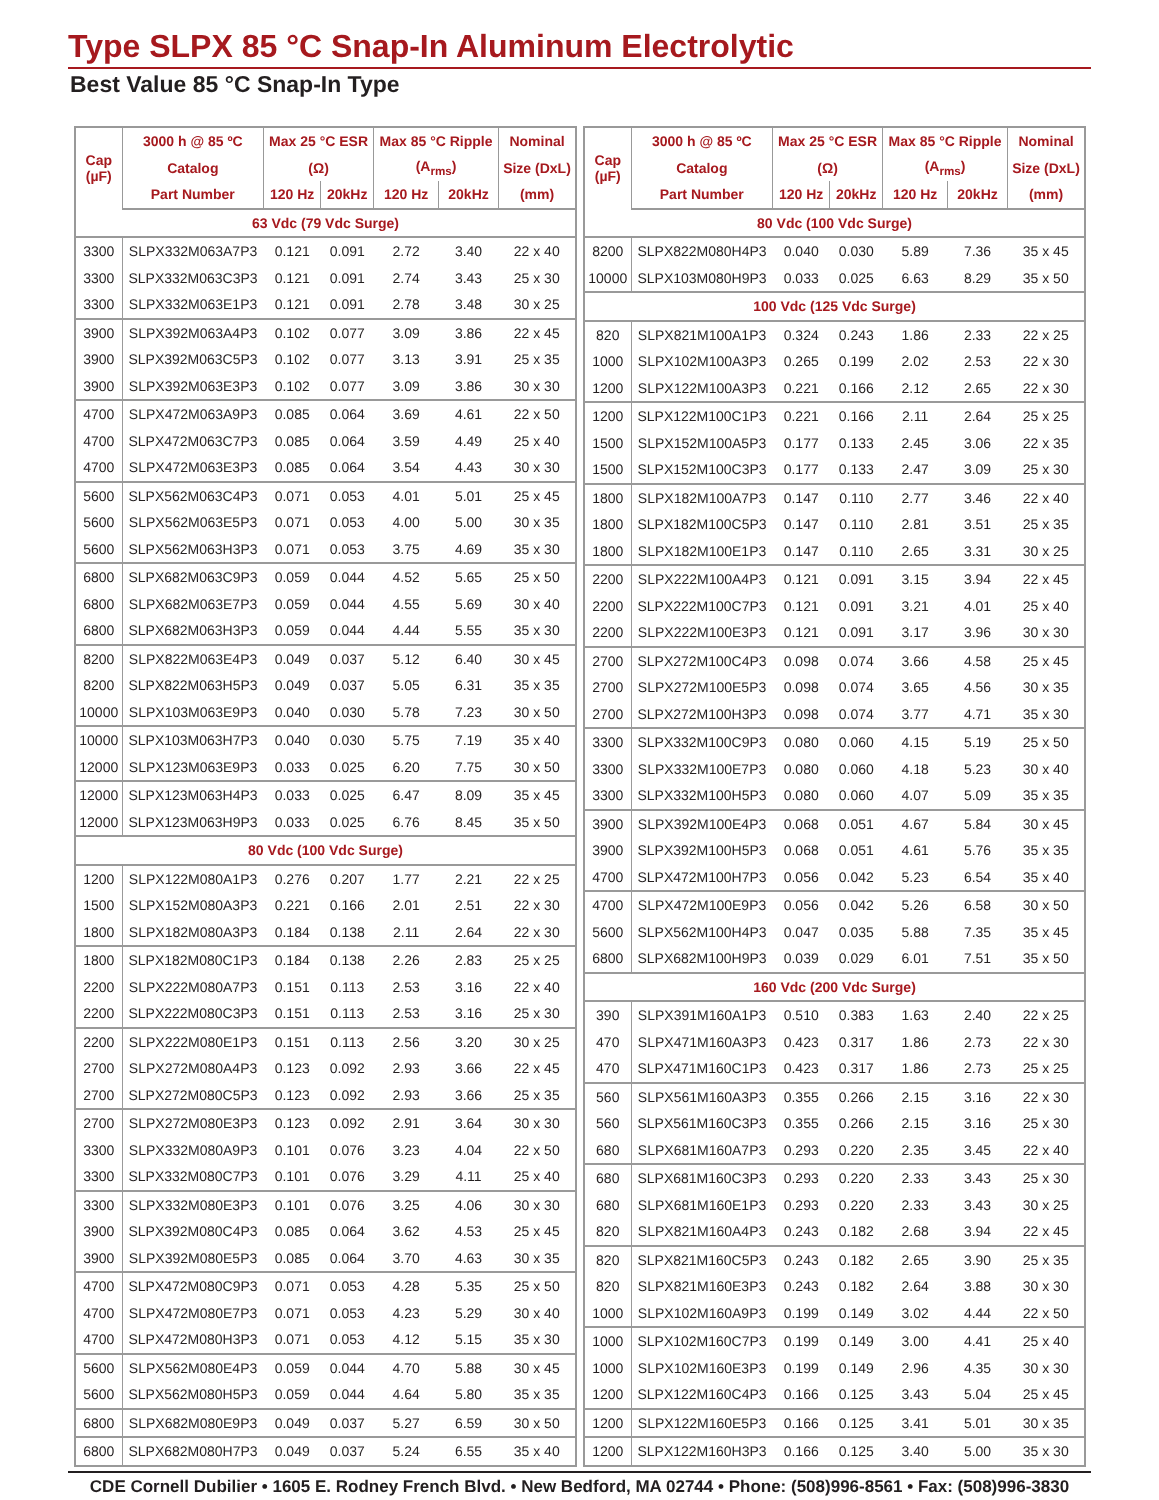Type SLPX 85 °C Snap-In Aluminum Electrolytic
Best Value 85 °C Snap-In Type
| Cap (µF) | 3000 h @ 85 ºC | Max 25 °C ESR | | Max 85 °C Ripple | | Nominal |
| --- | --- | --- | --- | --- | --- | --- |
| | Catalog | (Ω) | | (A<sub>rms</sub>) | | Size (DxL) |
| | Part Number | 120 Hz | 20kHz | 120 Hz | 20kHz | (mm) |
| 63 Vdc (79 Vdc Surge) | | | | | | |
| 3300 | SLPX332M063A7P3 | 0.121 | 0.091 | 2.72 | 3.40 | 22 x 40 |
| 3300 | SLPX332M063C3P3 | 0.121 | 0.091 | 2.74 | 3.43 | 25 x 30 |
| 3300 | SLPX332M063E1P3 | 0.121 | 0.091 | 2.78 | 3.48 | 30 x 25 |
| 3900 | SLPX392M063A4P3 | 0.102 | 0.077 | 3.09 | 3.86 | 22 x 45 |
| 3900 | SLPX392M063C5P3 | 0.102 | 0.077 | 3.13 | 3.91 | 25 x 35 |
| 3900 | SLPX392M063E3P3 | 0.102 | 0.077 | 3.09 | 3.86 | 30 x 30 |
| 4700 | SLPX472M063A9P3 | 0.085 | 0.064 | 3.69 | 4.61 | 22 x 50 |
| 4700 | SLPX472M063C7P3 | 0.085 | 0.064 | 3.59 | 4.49 | 25 x 40 |
| 4700 | SLPX472M063E3P3 | 0.085 | 0.064 | 3.54 | 4.43 | 30 x 30 |
| 5600 | SLPX562M063C4P3 | 0.071 | 0.053 | 4.01 | 5.01 | 25 x 45 |
| 5600 | SLPX562M063E5P3 | 0.071 | 0.053 | 4.00 | 5.00 | 30 x 35 |
| 5600 | SLPX562M063H3P3 | 0.071 | 0.053 | 3.75 | 4.69 | 35 x 30 |
| 6800 | SLPX682M063C9P3 | 0.059 | 0.044 | 4.52 | 5.65 | 25 x 50 |
| 6800 | SLPX682M063E7P3 | 0.059 | 0.044 | 4.55 | 5.69 | 30 x 40 |
| 6800 | SLPX682M063H3P3 | 0.059 | 0.044 | 4.44 | 5.55 | 35 x 30 |
| 8200 | SLPX822M063E4P3 | 0.049 | 0.037 | 5.12 | 6.40 | 30 x 45 |
| 8200 | SLPX822M063H5P3 | 0.049 | 0.037 | 5.05 | 6.31 | 35 x 35 |
| 10000 | SLPX103M063E9P3 | 0.040 | 0.030 | 5.78 | 7.23 | 30 x 50 |
| 10000 | SLPX103M063H7P3 | 0.040 | 0.030 | 5.75 | 7.19 | 35 x 40 |
| 12000 | SLPX123M063E9P3 | 0.033 | 0.025 | 6.20 | 7.75 | 30 x 50 |
| 12000 | SLPX123M063H4P3 | 0.033 | 0.025 | 6.47 | 8.09 | 35 x 45 |
| 12000 | SLPX123M063H9P3 | 0.033 | 0.025 | 6.76 | 8.45 | 35 x 50 |
| 80 Vdc (100 Vdc Surge) | | | | | | |
| 1200 | SLPX122M080A1P3 | 0.276 | 0.207 | 1.77 | 2.21 | 22 x 25 |
| 1500 | SLPX152M080A3P3 | 0.221 | 0.166 | 2.01 | 2.51 | 22 x 30 |
| 1800 | SLPX182M080A3P3 | 0.184 | 0.138 | 2.11 | 2.64 | 22 x 30 |
| 1800 | SLPX182M080C1P3 | 0.184 | 0.138 | 2.26 | 2.83 | 25 x 25 |
| 2200 | SLPX222M080A7P3 | 0.151 | 0.113 | 2.53 | 3.16 | 22 x 40 |
| 2200 | SLPX222M080C3P3 | 0.151 | 0.113 | 2.53 | 3.16 | 25 x 30 |
| 2200 | SLPX222M080E1P3 | 0.151 | 0.113 | 2.56 | 3.20 | 30 x 25 |
| 2700 | SLPX272M080A4P3 | 0.123 | 0.092 | 2.93 | 3.66 | 22 x 45 |
| 2700 | SLPX272M080C5P3 | 0.123 | 0.092 | 2.93 | 3.66 | 25 x 35 |
| 2700 | SLPX272M080E3P3 | 0.123 | 0.092 | 2.91 | 3.64 | 30 x 30 |
| 3300 | SLPX332M080A9P3 | 0.101 | 0.076 | 3.23 | 4.04 | 22 x 50 |
| 3300 | SLPX332M080C7P3 | 0.101 | 0.076 | 3.29 | 4.11 | 25 x 40 |
| 3300 | SLPX332M080E3P3 | 0.101 | 0.076 | 3.25 | 4.06 | 30 x 30 |
| 3900 | SLPX392M080C4P3 | 0.085 | 0.064 | 3.62 | 4.53 | 25 x 45 |
| 3900 | SLPX392M080E5P3 | 0.085 | 0.064 | 3.70 | 4.63 | 30 x 35 |
| 4700 | SLPX472M080C9P3 | 0.071 | 0.053 | 4.28 | 5.35 | 25 x 50 |
| 4700 | SLPX472M080E7P3 | 0.071 | 0.053 | 4.23 | 5.29 | 30 x 40 |
| 4700 | SLPX472M080H3P3 | 0.071 | 0.053 | 4.12 | 5.15 | 35 x 30 |
| 5600 | SLPX562M080E4P3 | 0.059 | 0.044 | 4.70 | 5.88 | 30 x 45 |
| 5600 | SLPX562M080H5P3 | 0.059 | 0.044 | 4.64 | 5.80 | 35 x 35 |
| 6800 | SLPX682M080E9P3 | 0.049 | 0.037 | 5.27 | 6.59 | 30 x 50 |
| 6800 | SLPX682M080H7P3 | 0.049 | 0.037 | 5.24 | 6.55 | 35 x 40 |
| Cap (µF) | 3000 h @ 85 ºC | Max 25 °C ESR | | Max 85 °C Ripple | | Nominal |
| --- | --- | --- | --- | --- | --- | --- |
| | Catalog | (Ω) | | (A<sub>rms</sub>) | | Size (DxL) |
| | Part Number | 120 Hz | 20kHz | 120 Hz | 20kHz | (mm) |
| 80 Vdc (100 Vdc Surge) | | | | | | |
| 8200 | SLPX822M080H4P3 | 0.040 | 0.030 | 5.89 | 7.36 | 35 x 45 |
| 10000 | SLPX103M080H9P3 | 0.033 | 0.025 | 6.63 | 8.29 | 35 x 50 |
| 100 Vdc (125 Vdc Surge) | | | | | | |
| 820 | SLPX821M100A1P3 | 0.324 | 0.243 | 1.86 | 2.33 | 22 x 25 |
| 1000 | SLPX102M100A3P3 | 0.265 | 0.199 | 2.02 | 2.53 | 22 x 30 |
| 1200 | SLPX122M100A3P3 | 0.221 | 0.166 | 2.12 | 2.65 | 22 x 30 |
| 1200 | SLPX122M100C1P3 | 0.221 | 0.166 | 2.11 | 2.64 | 25 x 25 |
| 1500 | SLPX152M100A5P3 | 0.177 | 0.133 | 2.45 | 3.06 | 22 x 35 |
| 1500 | SLPX152M100C3P3 | 0.177 | 0.133 | 2.47 | 3.09 | 25 x 30 |
| 1800 | SLPX182M100A7P3 | 0.147 | 0.110 | 2.77 | 3.46 | 22 x 40 |
| 1800 | SLPX182M100C5P3 | 0.147 | 0.110 | 2.81 | 3.51 | 25 x 35 |
| 1800 | SLPX182M100E1P3 | 0.147 | 0.110 | 2.65 | 3.31 | 30 x 25 |
| 2200 | SLPX222M100A4P3 | 0.121 | 0.091 | 3.15 | 3.94 | 22 x 45 |
| 2200 | SLPX222M100C7P3 | 0.121 | 0.091 | 3.21 | 4.01 | 25 x 40 |
| 2200 | SLPX222M100E3P3 | 0.121 | 0.091 | 3.17 | 3.96 | 30 x 30 |
| 2700 | SLPX272M100C4P3 | 0.098 | 0.074 | 3.66 | 4.58 | 25 x 45 |
| 2700 | SLPX272M100E5P3 | 0.098 | 0.074 | 3.65 | 4.56 | 30 x 35 |
| 2700 | SLPX272M100H3P3 | 0.098 | 0.074 | 3.77 | 4.71 | 35 x 30 |
| 3300 | SLPX332M100C9P3 | 0.080 | 0.060 | 4.15 | 5.19 | 25 x 50 |
| 3300 | SLPX332M100E7P3 | 0.080 | 0.060 | 4.18 | 5.23 | 30 x 40 |
| 3300 | SLPX332M100H5P3 | 0.080 | 0.060 | 4.07 | 5.09 | 35 x 35 |
| 3900 | SLPX392M100E4P3 | 0.068 | 0.051 | 4.67 | 5.84 | 30 x 45 |
| 3900 | SLPX392M100H5P3 | 0.068 | 0.051 | 4.61 | 5.76 | 35 x 35 |
| 4700 | SLPX472M100H7P3 | 0.056 | 0.042 | 5.23 | 6.54 | 35 x 40 |
| 4700 | SLPX472M100E9P3 | 0.056 | 0.042 | 5.26 | 6.58 | 30 x 50 |
| 5600 | SLPX562M100H4P3 | 0.047 | 0.035 | 5.88 | 7.35 | 35 x 45 |
| 6800 | SLPX682M100H9P3 | 0.039 | 0.029 | 6.01 | 7.51 | 35 x 50 |
| 160 Vdc (200 Vdc Surge) | | | | | | |
| 390 | SLPX391M160A1P3 | 0.510 | 0.383 | 1.63 | 2.40 | 22 x 25 |
| 470 | SLPX471M160A3P3 | 0.423 | 0.317 | 1.86 | 2.73 | 22 x 30 |
| 470 | SLPX471M160C1P3 | 0.423 | 0.317 | 1.86 | 2.73 | 25 x 25 |
| 560 | SLPX561M160A3P3 | 0.355 | 0.266 | 2.15 | 3.16 | 22 x 30 |
| 560 | SLPX561M160C3P3 | 0.355 | 0.266 | 2.15 | 3.16 | 25 x 30 |
| 680 | SLPX681M160A7P3 | 0.293 | 0.220 | 2.35 | 3.45 | 22 x 40 |
| 680 | SLPX681M160C3P3 | 0.293 | 0.220 | 2.33 | 3.43 | 25 x 30 |
| 680 | SLPX681M160E1P3 | 0.293 | 0.220 | 2.33 | 3.43 | 30 x 25 |
| 820 | SLPX821M160A4P3 | 0.243 | 0.182 | 2.68 | 3.94 | 22 x 45 |
| 820 | SLPX821M160C5P3 | 0.243 | 0.182 | 2.65 | 3.90 | 25 x 35 |
| 820 | SLPX821M160E3P3 | 0.243 | 0.182 | 2.64 | 3.88 | 30 x 30 |
| 1000 | SLPX102M160A9P3 | 0.199 | 0.149 | 3.02 | 4.44 | 22 x 50 |
| 1000 | SLPX102M160C7P3 | 0.199 | 0.149 | 3.00 | 4.41 | 25 x 40 |
| 1000 | SLPX102M160E3P3 | 0.199 | 0.149 | 2.96 | 4.35 | 30 x 30 |
| 1200 | SLPX122M160C4P3 | 0.166 | 0.125 | 3.43 | 5.04 | 25 x 45 |
| 1200 | SLPX122M160E5P3 | 0.166 | 0.125 | 3.41 | 5.01 | 30 x 35 |
| 1200 | SLPX122M160H3P3 | 0.166 | 0.125 | 3.40 | 5.00 | 35 x 30 |
CDE Cornell Dubilier • 1605 E. Rodney French Blvd. • New Bedford, MA 02744 • Phone: (508)996-8561 • Fax: (508)996-3830